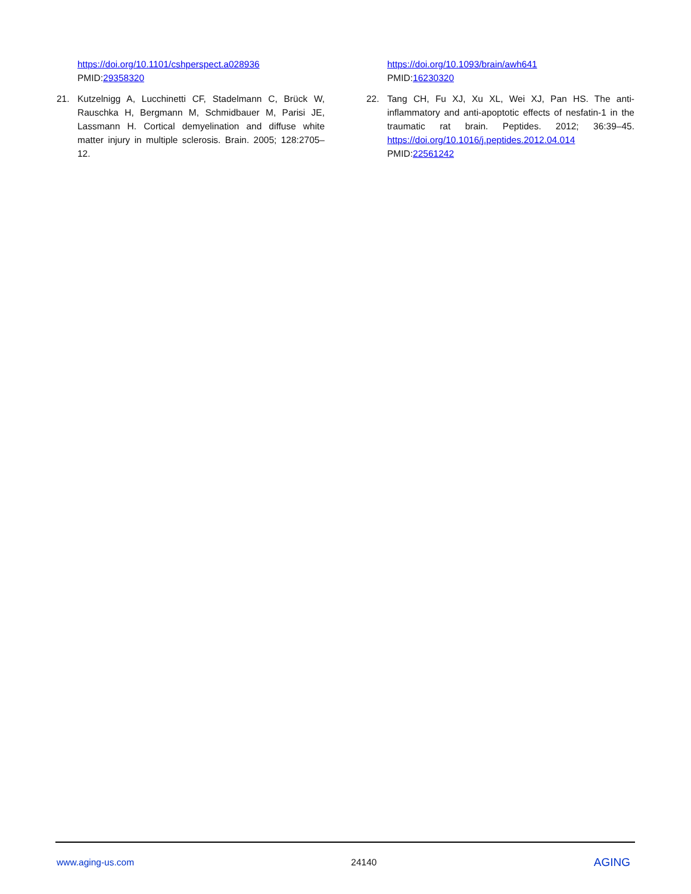https://doi.org/10.1101/cshperspect.a028936
PMID:29358320
21. Kutzelnigg A, Lucchinetti CF, Stadelmann C, Brück W, Rauschka H, Bergmann M, Schmidbauer M, Parisi JE, Lassmann H. Cortical demyelination and diffuse white matter injury in multiple sclerosis. Brain. 2005; 128:2705–12.
https://doi.org/10.1093/brain/awh641
PMID:16230320
22. Tang CH, Fu XJ, Xu XL, Wei XJ, Pan HS. The anti-inflammatory and anti-apoptotic effects of nesfatin-1 in the traumatic rat brain. Peptides. 2012; 36:39–45. https://doi.org/10.1016/j.peptides.2012.04.014
PMID:22561242
www.aging-us.com 24140 AGING